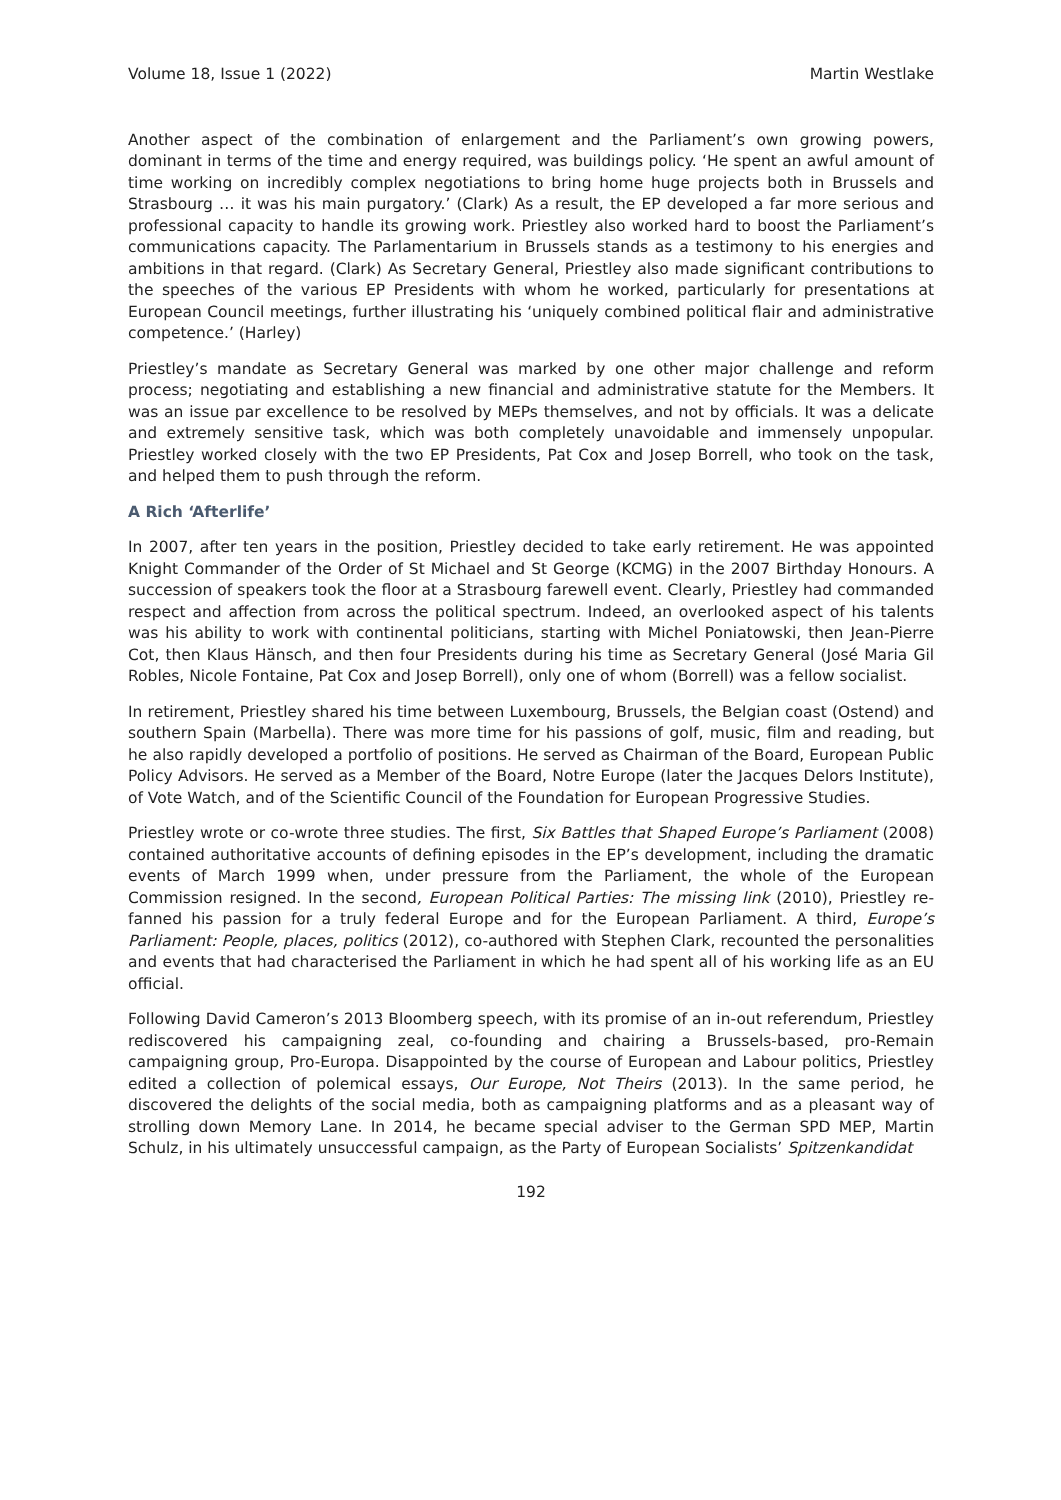Volume 18, Issue 1 (2022) Martin Westlake
Another aspect of the combination of enlargement and the Parliament’s own growing powers, dominant in terms of the time and energy required, was buildings policy. ‘He spent an awful amount of time working on incredibly complex negotiations to bring home huge projects both in Brussels and Strasbourg … it was his main purgatory.’ (Clark) As a result, the EP developed a far more serious and professional capacity to handle its growing work. Priestley also worked hard to boost the Parliament’s communications capacity. The Parlamentarium in Brussels stands as a testimony to his energies and ambitions in that regard. (Clark) As Secretary General, Priestley also made significant contributions to the speeches of the various EP Presidents with whom he worked, particularly for presentations at European Council meetings, further illustrating his ‘uniquely combined political flair and administrative competence.’ (Harley)
Priestley’s mandate as Secretary General was marked by one other major challenge and reform process; negotiating and establishing a new financial and administrative statute for the Members. It was an issue par excellence to be resolved by MEPs themselves, and not by officials. It was a delicate and extremely sensitive task, which was both completely unavoidable and immensely unpopular. Priestley worked closely with the two EP Presidents, Pat Cox and Josep Borrell, who took on the task, and helped them to push through the reform.
A Rich ‘Afterlife’
In 2007, after ten years in the position, Priestley decided to take early retirement. He was appointed Knight Commander of the Order of St Michael and St George (KCMG) in the 2007 Birthday Honours. A succession of speakers took the floor at a Strasbourg farewell event. Clearly, Priestley had commanded respect and affection from across the political spectrum. Indeed, an overlooked aspect of his talents was his ability to work with continental politicians, starting with Michel Poniatowski, then Jean-Pierre Cot, then Klaus Hänsch, and then four Presidents during his time as Secretary General (José Maria Gil Robles, Nicole Fontaine, Pat Cox and Josep Borrell), only one of whom (Borrell) was a fellow socialist.
In retirement, Priestley shared his time between Luxembourg, Brussels, the Belgian coast (Ostend) and southern Spain (Marbella). There was more time for his passions of golf, music, film and reading, but he also rapidly developed a portfolio of positions. He served as Chairman of the Board, European Public Policy Advisors. He served as a Member of the Board, Notre Europe (later the Jacques Delors Institute), of Vote Watch, and of the Scientific Council of the Foundation for European Progressive Studies.
Priestley wrote or co-wrote three studies. The first, Six Battles that Shaped Europe’s Parliament (2008) contained authoritative accounts of defining episodes in the EP’s development, including the dramatic events of March 1999 when, under pressure from the Parliament, the whole of the European Commission resigned. In the second, European Political Parties: The missing link (2010), Priestley re-fanned his passion for a truly federal Europe and for the European Parliament. A third, Europe’s Parliament: People, places, politics (2012), co-authored with Stephen Clark, recounted the personalities and events that had characterised the Parliament in which he had spent all of his working life as an EU official.
Following David Cameron’s 2013 Bloomberg speech, with its promise of an in-out referendum, Priestley rediscovered his campaigning zeal, co-founding and chairing a Brussels-based, pro-Remain campaigning group, Pro-Europa. Disappointed by the course of European and Labour politics, Priestley edited a collection of polemical essays, Our Europe, Not Theirs (2013). In the same period, he discovered the delights of the social media, both as campaigning platforms and as a pleasant way of strolling down Memory Lane. In 2014, he became special adviser to the German SPD MEP, Martin Schulz, in his ultimately unsuccessful campaign, as the Party of European Socialists’ Spitzenkandidat
192